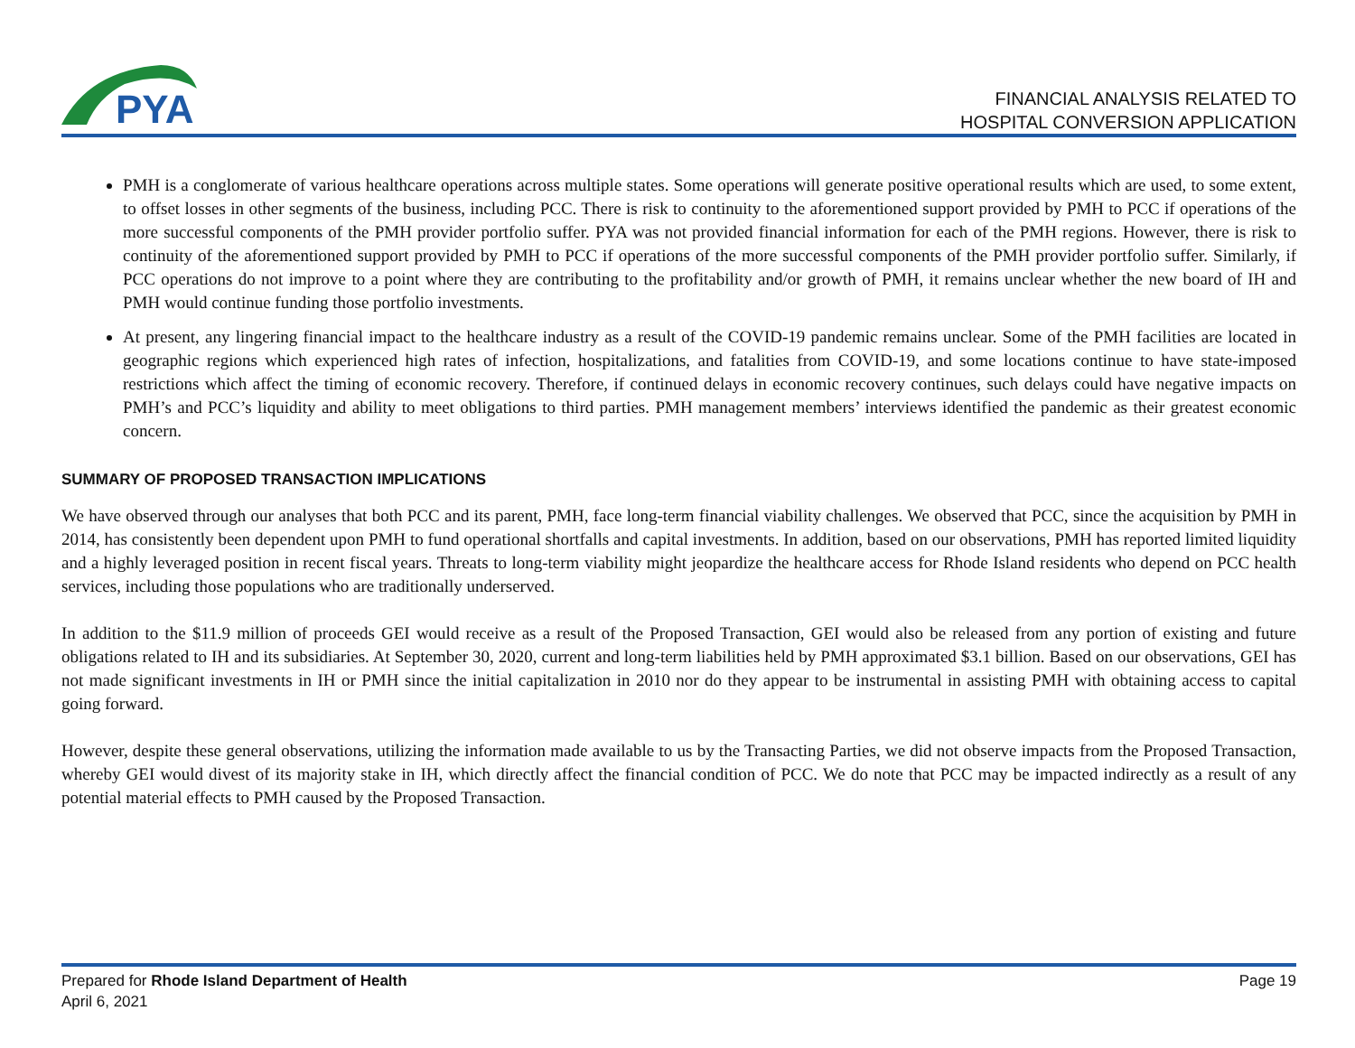PYA
FINANCIAL ANALYSIS RELATED TO
HOSPITAL CONVERSION APPLICATION
PMH is a conglomerate of various healthcare operations across multiple states. Some operations will generate positive operational results which are used, to some extent, to offset losses in other segments of the business, including PCC. There is risk to continuity to the aforementioned support provided by PMH to PCC if operations of the more successful components of the PMH provider portfolio suffer. PYA was not provided financial information for each of the PMH regions. However, there is risk to continuity of the aforementioned support provided by PMH to PCC if operations of the more successful components of the PMH provider portfolio suffer. Similarly, if PCC operations do not improve to a point where they are contributing to the profitability and/or growth of PMH, it remains unclear whether the new board of IH and PMH would continue funding those portfolio investments.
At present, any lingering financial impact to the healthcare industry as a result of the COVID-19 pandemic remains unclear. Some of the PMH facilities are located in geographic regions which experienced high rates of infection, hospitalizations, and fatalities from COVID-19, and some locations continue to have state-imposed restrictions which affect the timing of economic recovery. Therefore, if continued delays in economic recovery continues, such delays could have negative impacts on PMH’s and PCC’s liquidity and ability to meet obligations to third parties. PMH management members’ interviews identified the pandemic as their greatest economic concern.
SUMMARY OF PROPOSED TRANSACTION IMPLICATIONS
We have observed through our analyses that both PCC and its parent, PMH, face long-term financial viability challenges. We observed that PCC, since the acquisition by PMH in 2014, has consistently been dependent upon PMH to fund operational shortfalls and capital investments. In addition, based on our observations, PMH has reported limited liquidity and a highly leveraged position in recent fiscal years. Threats to long-term viability might jeopardize the healthcare access for Rhode Island residents who depend on PCC health services, including those populations who are traditionally underserved.
In addition to the $11.9 million of proceeds GEI would receive as a result of the Proposed Transaction, GEI would also be released from any portion of existing and future obligations related to IH and its subsidiaries. At September 30, 2020, current and long-term liabilities held by PMH approximated $3.1 billion. Based on our observations, GEI has not made significant investments in IH or PMH since the initial capitalization in 2010 nor do they appear to be instrumental in assisting PMH with obtaining access to capital going forward.
However, despite these general observations, utilizing the information made available to us by the Transacting Parties, we did not observe impacts from the Proposed Transaction, whereby GEI would divest of its majority stake in IH, which directly affect the financial condition of PCC. We do note that PCC may be impacted indirectly as a result of any potential material effects to PMH caused by the Proposed Transaction.
Prepared for Rhode Island Department of Health
April 6, 2021
Page 19